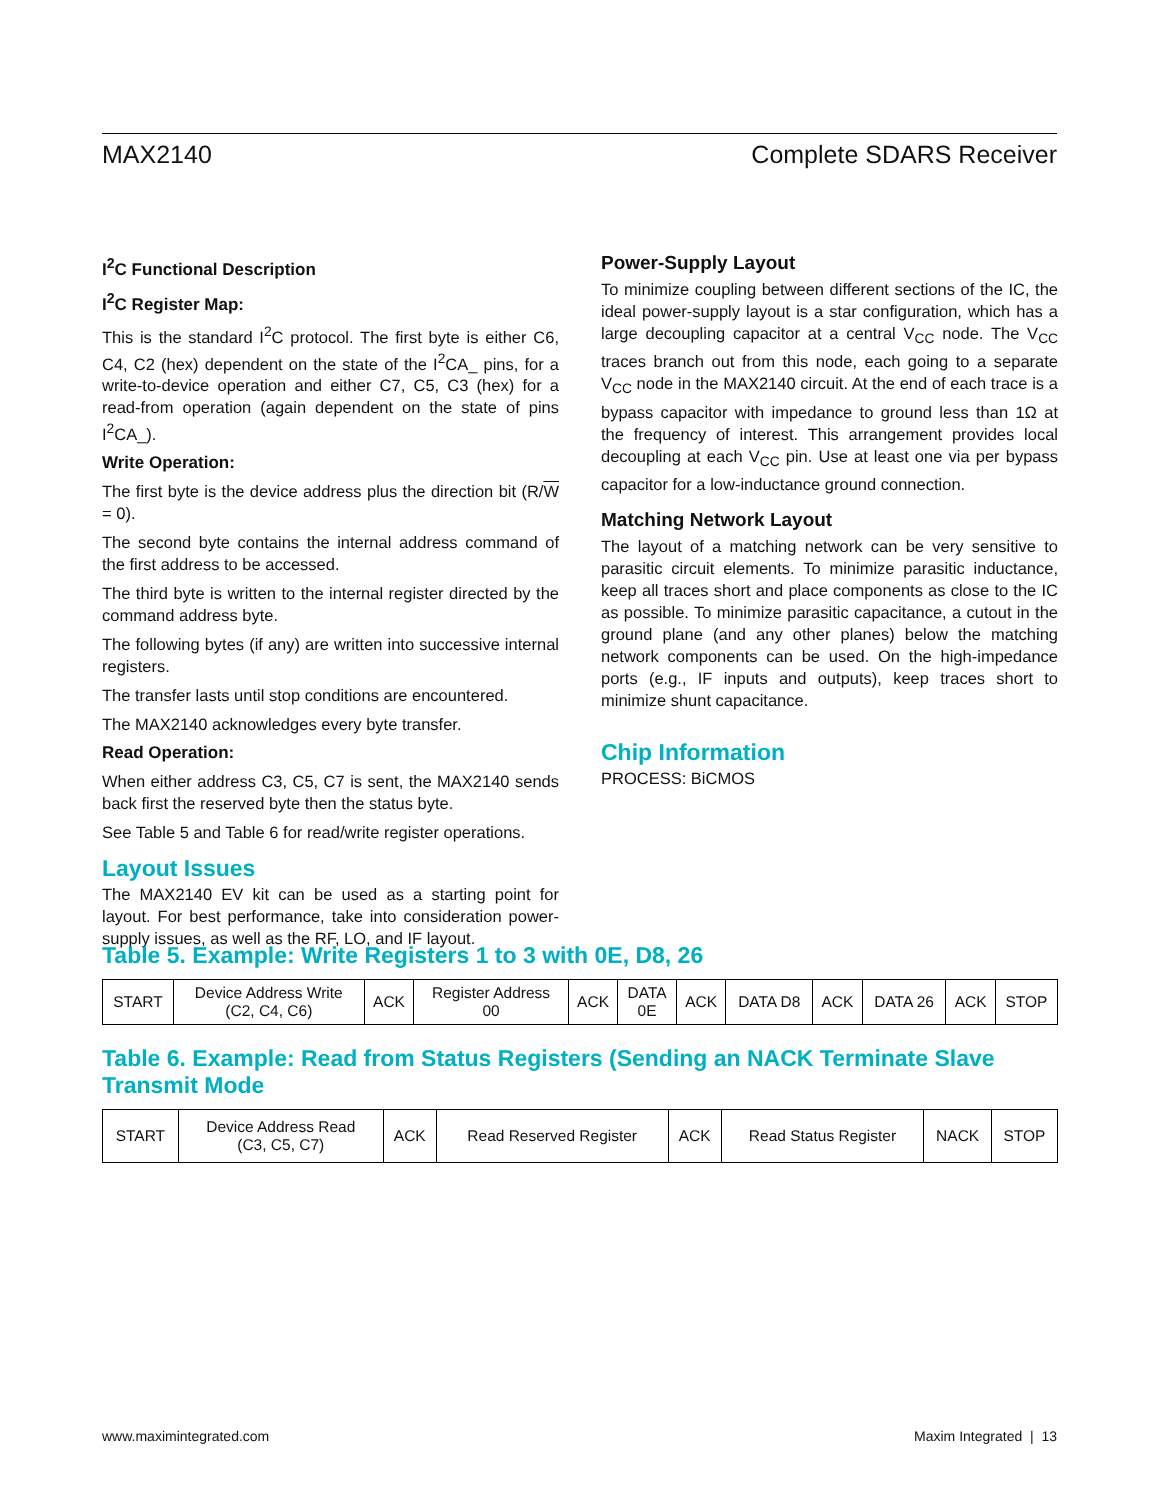MAX2140 Complete SDARS Receiver
I<sup>2</sup>C Functional Description
I<sup>2</sup>C Register Map:
This is the standard I<sup>2</sup>C protocol. The first byte is either C6, C4, C2 (hex) dependent on the state of the I<sup>2</sup>CA_ pins, for a write-to-device operation and either C7, C5, C3 (hex) for a read-from operation (again dependent on the state of pins I<sup>2</sup>CA_).
Write Operation:
The first byte is the device address plus the direction bit (R/W = 0).
The second byte contains the internal address command of the first address to be accessed.
The third byte is written to the internal register directed by the command address byte.
The following bytes (if any) are written into successive internal registers.
The transfer lasts until stop conditions are encountered.
The MAX2140 acknowledges every byte transfer.
Read Operation:
When either address C3, C5, C7 is sent, the MAX2140 sends back first the reserved byte then the status byte.
See Table 5 and Table 6 for read/write register operations.
Layout Issues
The MAX2140 EV kit can be used as a starting point for layout. For best performance, take into consideration power-supply issues, as well as the RF, LO, and IF layout.
Power-Supply Layout
To minimize coupling between different sections of the IC, the ideal power-supply layout is a star configuration, which has a large decoupling capacitor at a central V<sub>CC</sub> node. The V<sub>CC</sub> traces branch out from this node, each going to a separate V<sub>CC</sub> node in the MAX2140 circuit. At the end of each trace is a bypass capacitor with impedance to ground less than 1Ω at the frequency of interest. This arrangement provides local decoupling at each V<sub>CC</sub> pin. Use at least one via per bypass capacitor for a low-inductance ground connection.
Matching Network Layout
The layout of a matching network can be very sensitive to parasitic circuit elements. To minimize parasitic inductance, keep all traces short and place components as close to the IC as possible. To minimize parasitic capacitance, a cutout in the ground plane (and any other planes) below the matching network components can be used. On the high-impedance ports (e.g., IF inputs and outputs), keep traces short to minimize shunt capacitance.
Chip Information
PROCESS: BiCMOS
Table 5. Example: Write Registers 1 to 3 with 0E, D8, 26
| START | Device Address Write (C2, C4, C6) | ACK | Register Address 00 | ACK | DATA 0E | ACK | DATA D8 | ACK | DATA 26 | ACK | STOP |
Table 6. Example: Read from Status Registers (Sending an NACK Terminate Slave Transmit Mode
| START | Device Address Read (C3, C5, C7) | ACK | Read Reserved Register | ACK | Read Status Register | NACK | STOP |
www.maximintegrated.com Maxim Integrated | 13